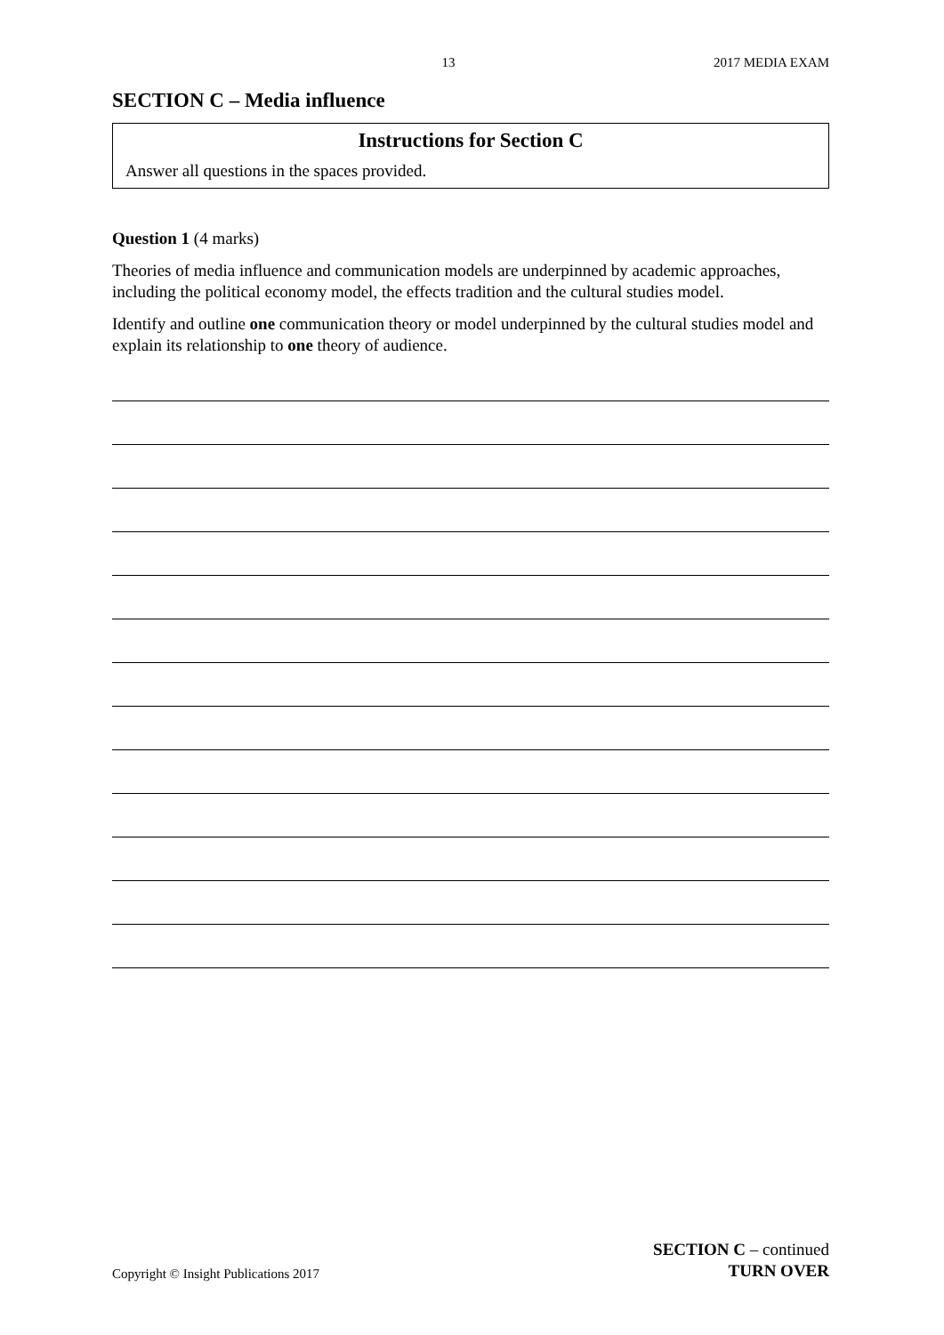13 2017 MEDIA EXAM
SECTION C – Media influence
Instructions for Section C
Answer all questions in the spaces provided.
Question 1 (4 marks)
Theories of media influence and communication models are underpinned by academic approaches, including the political economy model, the effects tradition and the cultural studies model.
Identify and outline one communication theory or model underpinned by the cultural studies model and explain its relationship to one theory of audience.
Copyright © Insight Publications 2017
SECTION C – continued
TURN OVER